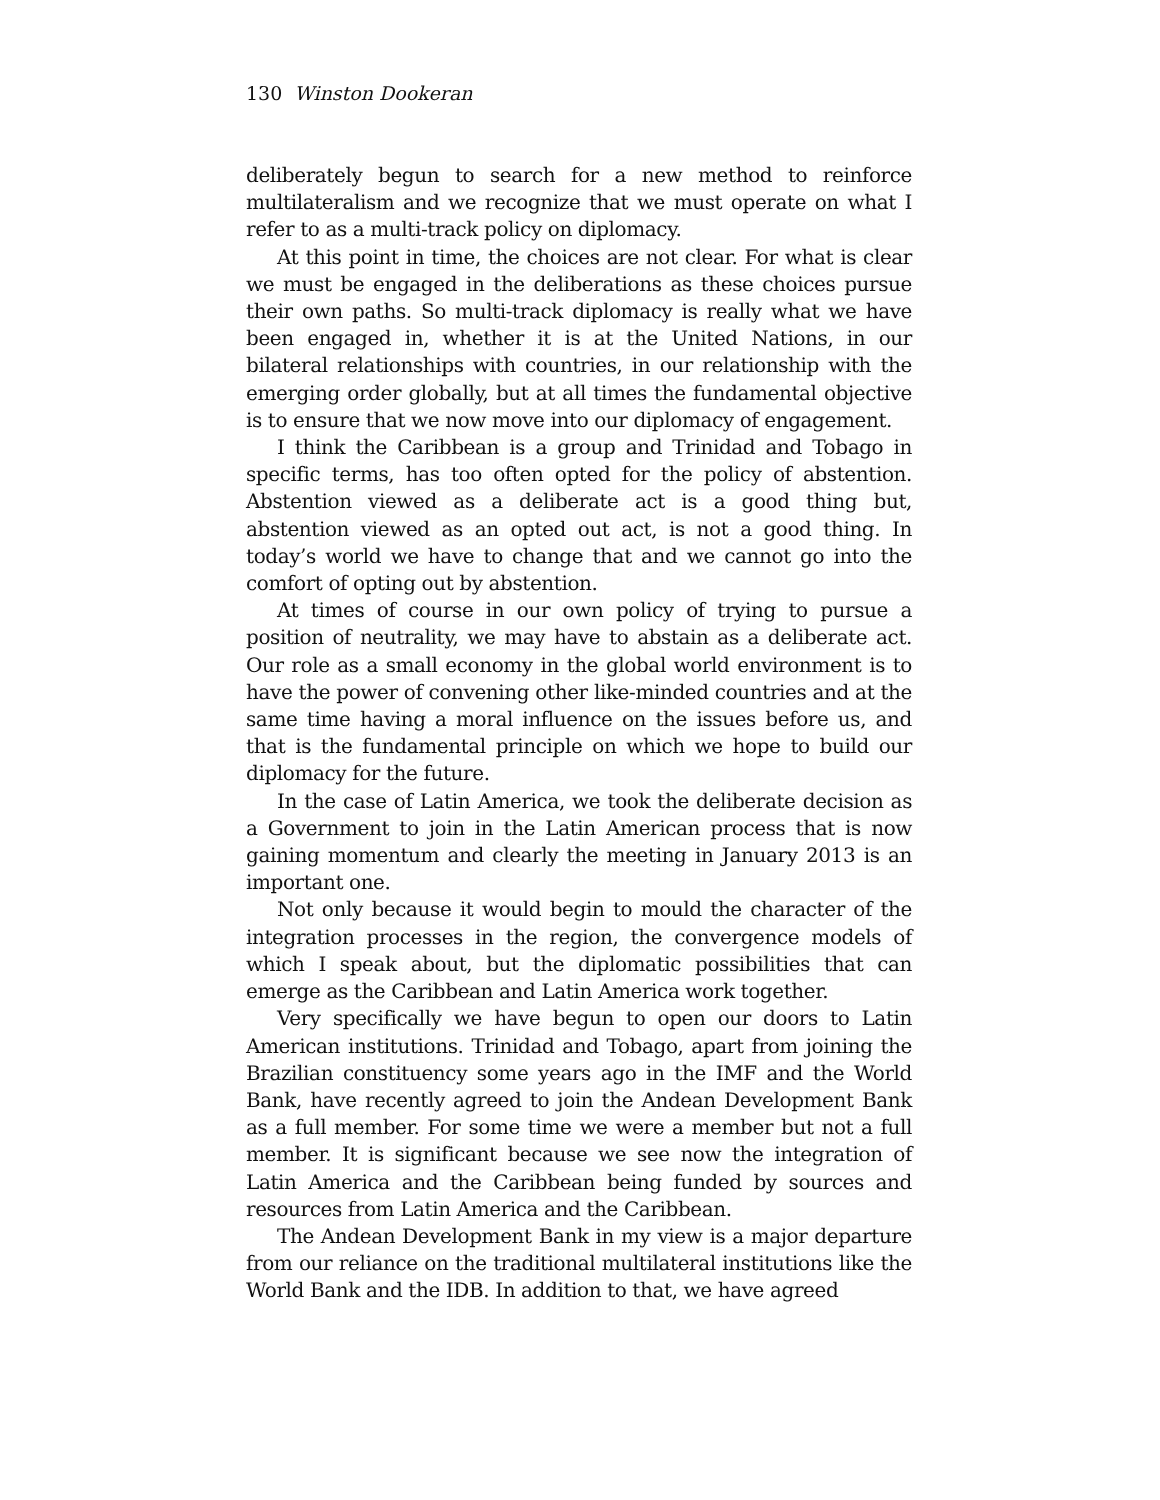130 Winston Dookeran
deliberately begun to search for a new method to reinforce multilateralism and we recognize that we must operate on what I refer to as a multi-track policy on diplomacy.
At this point in time, the choices are not clear. For what is clear we must be engaged in the deliberations as these choices pursue their own paths. So multi-track diplomacy is really what we have been engaged in, whether it is at the United Nations, in our bilateral relationships with countries, in our relationship with the emerging order globally, but at all times the fundamental objective is to ensure that we now move into our diplomacy of engagement.
I think the Caribbean is a group and Trinidad and Tobago in specific terms, has too often opted for the policy of abstention. Abstention viewed as a deliberate act is a good thing but, abstention viewed as an opted out act, is not a good thing. In today’s world we have to change that and we cannot go into the comfort of opting out by abstention.
At times of course in our own policy of trying to pursue a position of neutrality, we may have to abstain as a deliberate act. Our role as a small economy in the global world environment is to have the power of convening other like-minded countries and at the same time having a moral influence on the issues before us, and that is the fundamental principle on which we hope to build our diplomacy for the future.
In the case of Latin America, we took the deliberate decision as a Government to join in the Latin American process that is now gaining momentum and clearly the meeting in January 2013 is an important one.
Not only because it would begin to mould the character of the integration processes in the region, the convergence models of which I speak about, but the diplomatic possibilities that can emerge as the Caribbean and Latin America work together.
Very specifically we have begun to open our doors to Latin American institutions. Trinidad and Tobago, apart from joining the Brazilian constituency some years ago in the IMF and the World Bank, have recently agreed to join the Andean Development Bank as a full member. For some time we were a member but not a full member. It is significant because we see now the integration of Latin America and the Caribbean being funded by sources and resources from Latin America and the Caribbean.
The Andean Development Bank in my view is a major departure from our reliance on the traditional multilateral institutions like the World Bank and the IDB. In addition to that, we have agreed